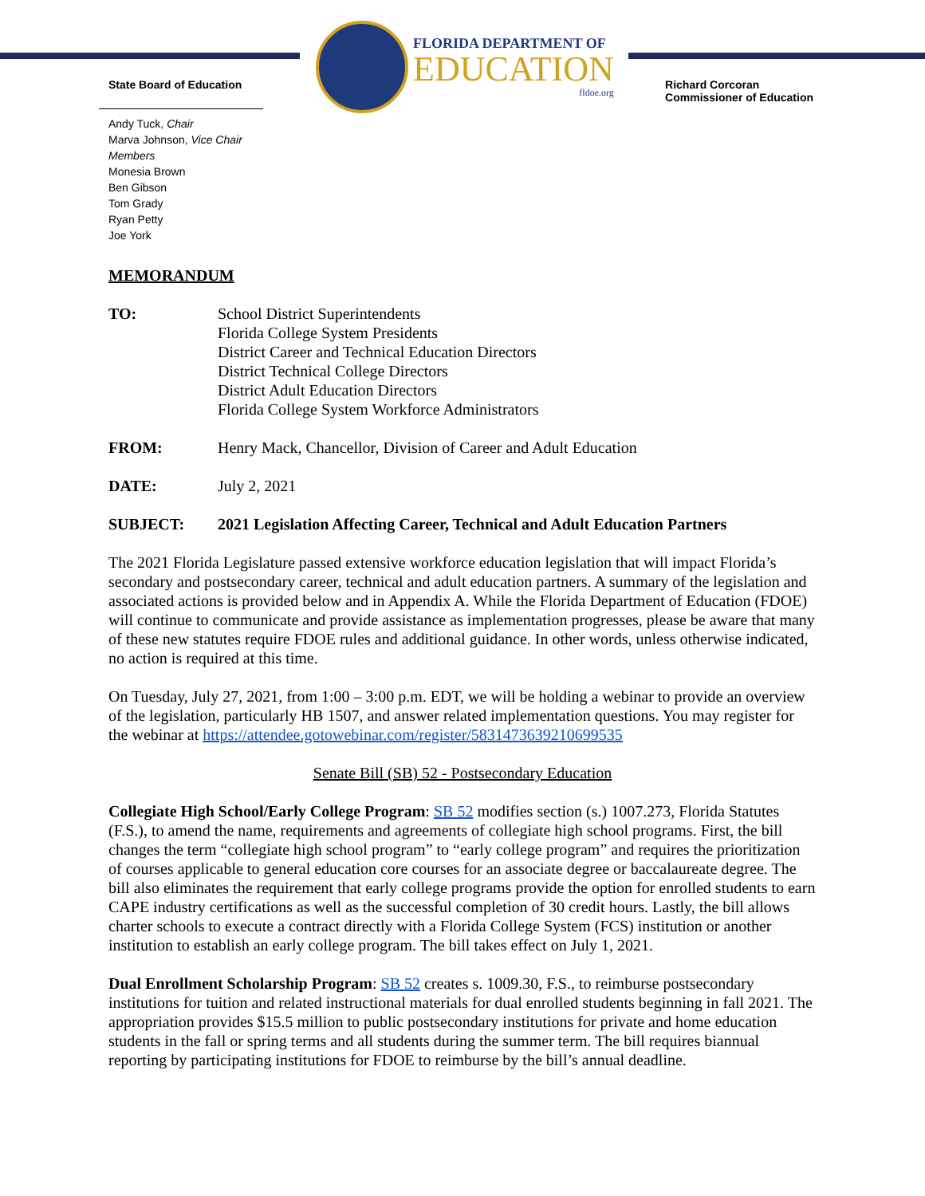FLORIDA DEPARTMENT OF
EDUCATION
fldoe.org
State Board of Education Richard Corcoran
Commissioner of Education
Andy Tuck, Chair
Marva Johnson, Vice Chair
Members
Monesia Brown
Ben Gibson
Tom Grady
Ryan Petty
Joe York
MEMORANDUM
TO: School District Superintendents
Florida College System Presidents
District Career and Technical Education Directors
District Technical College Directors
District Adult Education Directors
Florida College System Workforce Administrators
FROM: Henry Mack, Chancellor, Division of Career and Adult Education
DATE: July 2, 2021
SUBJECT: 2021 Legislation Affecting Career, Technical and Adult Education Partners
The 2021 Florida Legislature passed extensive workforce education legislation that will impact Florida’s secondary and postsecondary career, technical and adult education partners. A summary of the legislation and associated actions is provided below and in Appendix A. While the Florida Department of Education (FDOE) will continue to communicate and provide assistance as implementation progresses, please be aware that many of these new statutes require FDOE rules and additional guidance. In other words, unless otherwise indicated, no action is required at this time.
On Tuesday, July 27, 2021, from 1:00 – 3:00 p.m. EDT, we will be holding a webinar to provide an overview of the legislation, particularly HB 1507, and answer related implementation questions. You may register for the webinar at https://attendee.gotowebinar.com/register/5831473639210699535
Senate Bill (SB) 52 - Postsecondary Education
Collegiate High School/Early College Program: SB 52 modifies section (s.) 1007.273, Florida Statutes (F.S.), to amend the name, requirements and agreements of collegiate high school programs. First, the bill changes the term “collegiate high school program” to “early college program” and requires the prioritization of courses applicable to general education core courses for an associate degree or baccalaureate degree. The bill also eliminates the requirement that early college programs provide the option for enrolled students to earn CAPE industry certifications as well as the successful completion of 30 credit hours. Lastly, the bill allows charter schools to execute a contract directly with a Florida College System (FCS) institution or another institution to establish an early college program. The bill takes effect on July 1, 2021.
Dual Enrollment Scholarship Program: SB 52 creates s. 1009.30, F.S., to reimburse postsecondary institutions for tuition and related instructional materials for dual enrolled students beginning in fall 2021. The appropriation provides $15.5 million to public postsecondary institutions for private and home education students in the fall or spring terms and all students during the summer term. The bill requires biannual reporting by participating institutions for FDOE to reimburse by the bill’s annual deadline.